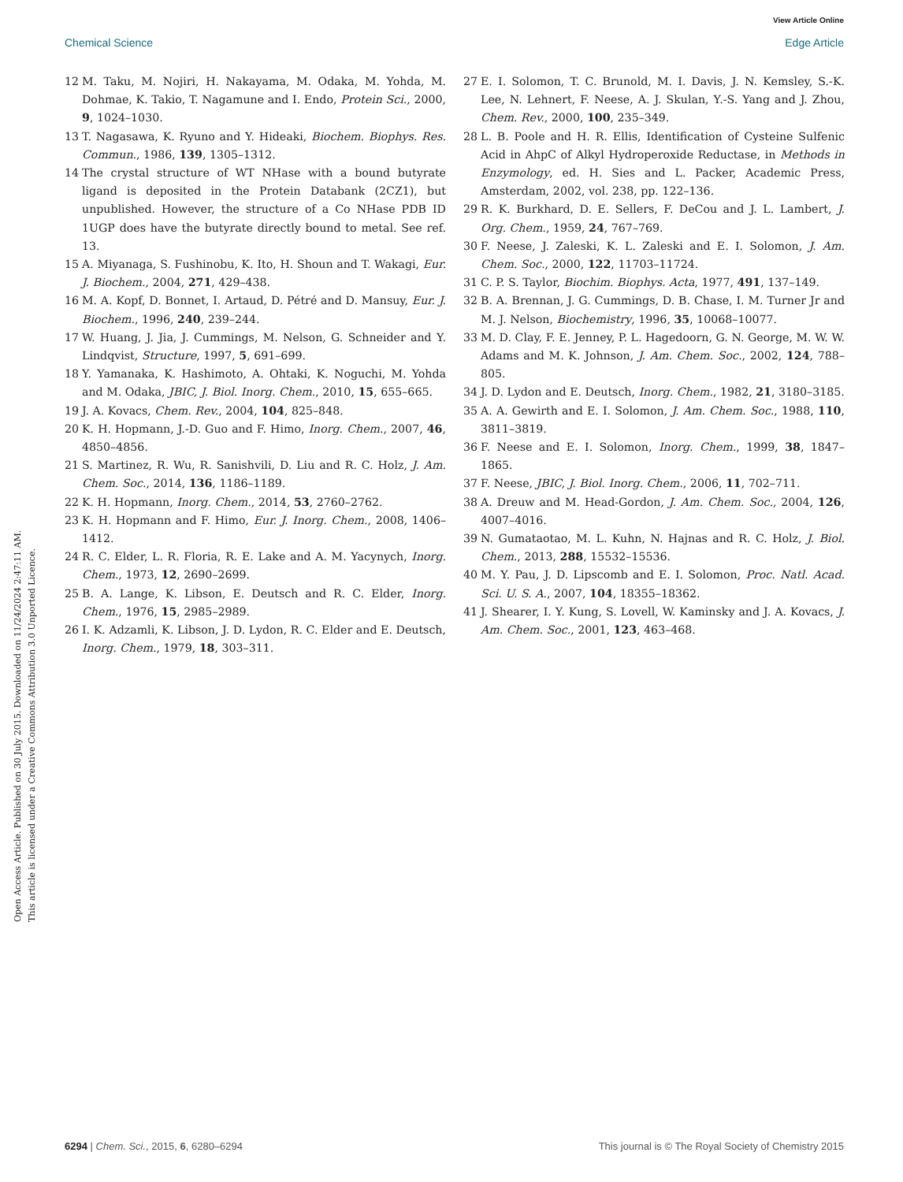View Article Online
Chemical Science Edge Article
Open Access Article. Published on 30 July 2015. Downloaded on 11/24/2024 2:47:11 AM.
This article is licensed under a Creative Commons Attribution 3.0 Unported Licence.
12 M. Taku, M. Nojiri, H. Nakayama, M. Odaka, M. Yohda, M. Dohmae, K. Takio, T. Nagamune and I. Endo, Protein Sci., 2000, 9, 1024–1030.
13 T. Nagasawa, K. Ryuno and Y. Hideaki, Biochem. Biophys. Res. Commun., 1986, 139, 1305–1312.
14 The crystal structure of WT NHase with a bound butyrate ligand is deposited in the Protein Databank (2CZ1), but unpublished. However, the structure of a Co NHase PDB ID 1UGP does have the butyrate directly bound to metal. See ref. 13.
15 A. Miyanaga, S. Fushinobu, K. Ito, H. Shoun and T. Wakagi, Eur. J. Biochem., 2004, 271, 429–438.
16 M. A. Kopf, D. Bonnet, I. Artaud, D. Pétré and D. Mansuy, Eur. J. Biochem., 1996, 240, 239–244.
17 W. Huang, J. Jia, J. Cummings, M. Nelson, G. Schneider and Y. Lindqvist, Structure, 1997, 5, 691–699.
18 Y. Yamanaka, K. Hashimoto, A. Ohtaki, K. Noguchi, M. Yohda and M. Odaka, JBIC, J. Biol. Inorg. Chem., 2010, 15, 655–665.
19 J. A. Kovacs, Chem. Rev., 2004, 104, 825–848.
20 K. H. Hopmann, J.-D. Guo and F. Himo, Inorg. Chem., 2007, 46, 4850–4856.
21 S. Martinez, R. Wu, R. Sanishvili, D. Liu and R. C. Holz, J. Am. Chem. Soc., 2014, 136, 1186–1189.
22 K. H. Hopmann, Inorg. Chem., 2014, 53, 2760–2762.
23 K. H. Hopmann and F. Himo, Eur. J. Inorg. Chem., 2008, 1406–1412.
24 R. C. Elder, L. R. Floria, R. E. Lake and A. M. Yacynych, Inorg. Chem., 1973, 12, 2690–2699.
25 B. A. Lange, K. Libson, E. Deutsch and R. C. Elder, Inorg. Chem., 1976, 15, 2985–2989.
26 I. K. Adzamli, K. Libson, J. D. Lydon, R. C. Elder and E. Deutsch, Inorg. Chem., 1979, 18, 303–311.
27 E. I. Solomon, T. C. Brunold, M. I. Davis, J. N. Kemsley, S.-K. Lee, N. Lehnert, F. Neese, A. J. Skulan, Y.-S. Yang and J. Zhou, Chem. Rev., 2000, 100, 235–349.
28 L. B. Poole and H. R. Ellis, Identification of Cysteine Sulfenic Acid in AhpC of Alkyl Hydroperoxide Reductase, in Methods in Enzymology, ed. H. Sies and L. Packer, Academic Press, Amsterdam, 2002, vol. 238, pp. 122–136.
29 R. K. Burkhard, D. E. Sellers, F. DeCou and J. L. Lambert, J. Org. Chem., 1959, 24, 767–769.
30 F. Neese, J. Zaleski, K. L. Zaleski and E. I. Solomon, J. Am. Chem. Soc., 2000, 122, 11703–11724.
31 C. P. S. Taylor, Biochim. Biophys. Acta, 1977, 491, 137–149.
32 B. A. Brennan, J. G. Cummings, D. B. Chase, I. M. Turner Jr and M. J. Nelson, Biochemistry, 1996, 35, 10068–10077.
33 M. D. Clay, F. E. Jenney, P. L. Hagedoorn, G. N. George, M. W. W. Adams and M. K. Johnson, J. Am. Chem. Soc., 2002, 124, 788–805.
34 J. D. Lydon and E. Deutsch, Inorg. Chem., 1982, 21, 3180–3185.
35 A. A. Gewirth and E. I. Solomon, J. Am. Chem. Soc., 1988, 110, 3811–3819.
36 F. Neese and E. I. Solomon, Inorg. Chem., 1999, 38, 1847–1865.
37 F. Neese, JBIC, J. Biol. Inorg. Chem., 2006, 11, 702–711.
38 A. Dreuw and M. Head-Gordon, J. Am. Chem. Soc., 2004, 126, 4007–4016.
39 N. Gumataotao, M. L. Kuhn, N. Hajnas and R. C. Holz, J. Biol. Chem., 2013, 288, 15532–15536.
40 M. Y. Pau, J. D. Lipscomb and E. I. Solomon, Proc. Natl. Acad. Sci. U. S. A., 2007, 104, 18355–18362.
41 J. Shearer, I. Y. Kung, S. Lovell, W. Kaminsky and J. A. Kovacs, J. Am. Chem. Soc., 2001, 123, 463–468.
6294 | Chem. Sci., 2015, 6, 6280–6294 This journal is © The Royal Society of Chemistry 2015